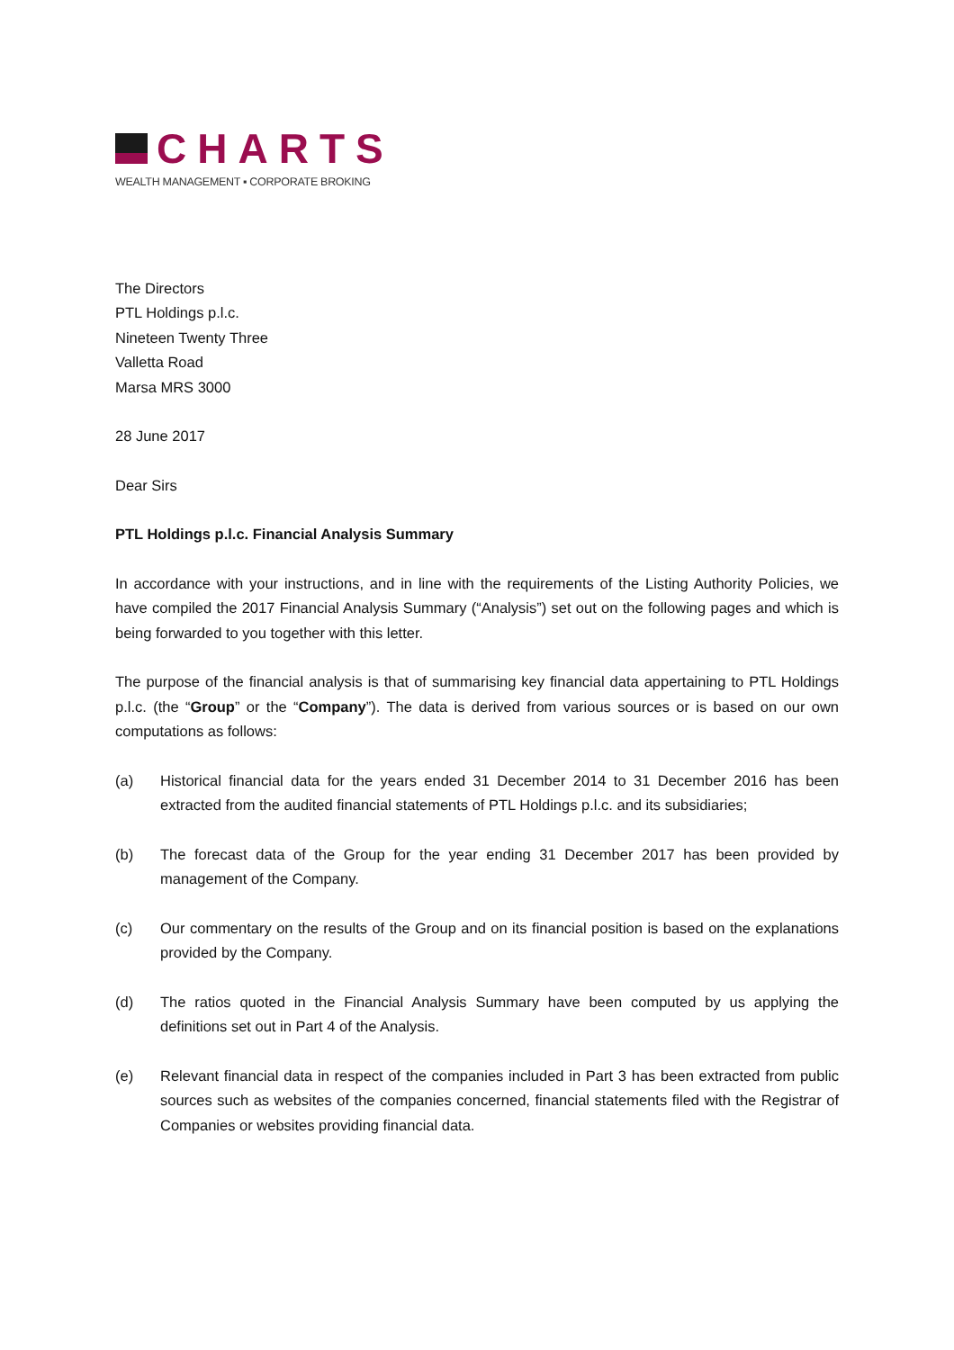CHARTS
WEALTH MANAGEMENT ▪ CORPORATE BROKING
The Directors
PTL Holdings p.l.c.
Nineteen Twenty Three
Valletta Road
Marsa MRS 3000
28 June 2017
Dear Sirs
PTL Holdings p.l.c. Financial Analysis Summary
In accordance with your instructions, and in line with the requirements of the Listing Authority Policies, we have compiled the 2017 Financial Analysis Summary (“Analysis”) set out on the following pages and which is being forwarded to you together with this letter.
The purpose of the financial analysis is that of summarising key financial data appertaining to PTL Holdings p.l.c. (the “Group” or the “Company”). The data is derived from various sources or is based on our own computations as follows:
(a) Historical financial data for the years ended 31 December 2014 to 31 December 2016 has been extracted from the audited financial statements of PTL Holdings p.l.c. and its subsidiaries;
(b) The forecast data of the Group for the year ending 31 December 2017 has been provided by management of the Company.
(c) Our commentary on the results of the Group and on its financial position is based on the explanations provided by the Company.
(d) The ratios quoted in the Financial Analysis Summary have been computed by us applying the definitions set out in Part 4 of the Analysis.
(e) Relevant financial data in respect of the companies included in Part 3 has been extracted from public sources such as websites of the companies concerned, financial statements filed with the Registrar of Companies or websites providing financial data.